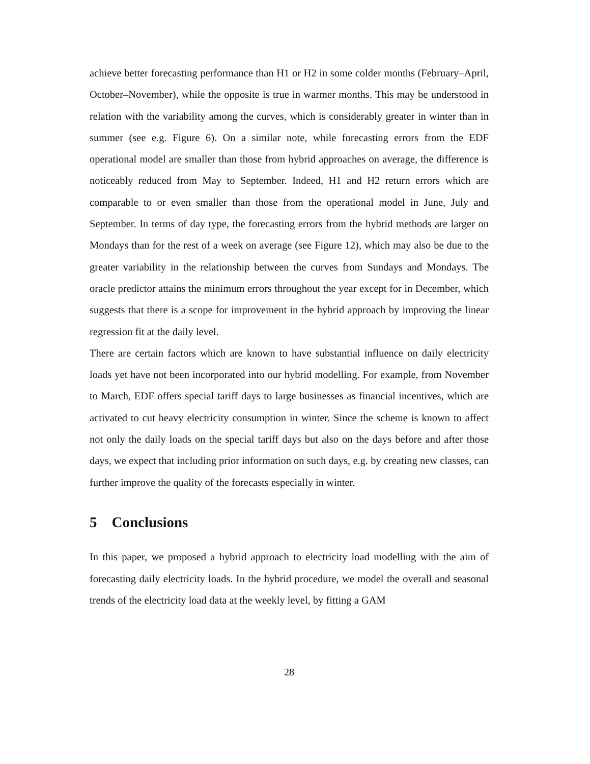achieve better forecasting performance than H1 or H2 in some colder months (February–April, October–November), while the opposite is true in warmer months. This may be understood in relation with the variability among the curves, which is considerably greater in winter than in summer (see e.g. Figure 6). On a similar note, while forecasting errors from the EDF operational model are smaller than those from hybrid approaches on average, the difference is noticeably reduced from May to September. Indeed, H1 and H2 return errors which are comparable to or even smaller than those from the operational model in June, July and September. In terms of day type, the forecasting errors from the hybrid methods are larger on Mondays than for the rest of a week on average (see Figure 12), which may also be due to the greater variability in the relationship between the curves from Sundays and Mondays. The oracle predictor attains the minimum errors throughout the year except for in December, which suggests that there is a scope for improvement in the hybrid approach by improving the linear regression fit at the daily level.
There are certain factors which are known to have substantial influence on daily electricity loads yet have not been incorporated into our hybrid modelling. For example, from November to March, EDF offers special tariff days to large businesses as financial incentives, which are activated to cut heavy electricity consumption in winter. Since the scheme is known to affect not only the daily loads on the special tariff days but also on the days before and after those days, we expect that including prior information on such days, e.g. by creating new classes, can further improve the quality of the forecasts especially in winter.
5 Conclusions
In this paper, we proposed a hybrid approach to electricity load modelling with the aim of forecasting daily electricity loads. In the hybrid procedure, we model the overall and seasonal trends of the electricity load data at the weekly level, by fitting a GAM
28